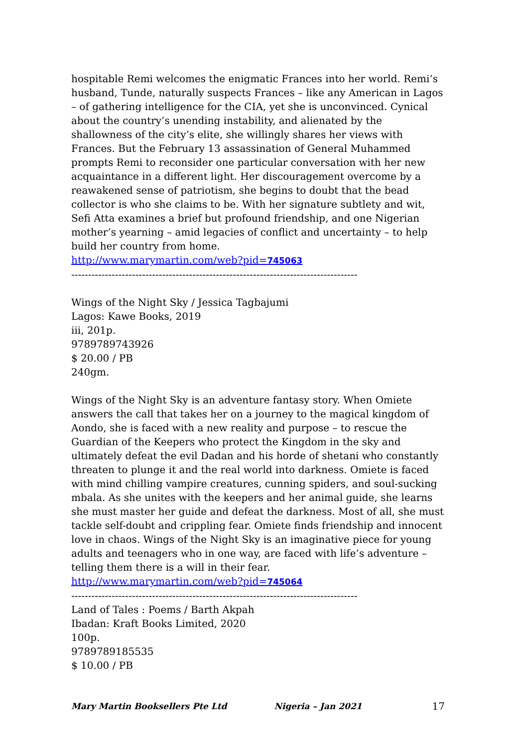hospitable Remi welcomes the enigmatic Frances into her world. Remi’s husband, Tunde, naturally suspects Frances – like any American in Lagos – of gathering intelligence for the CIA, yet she is unconvinced. Cynical about the country’s unending instability, and alienated by the shallowness of the city’s elite, she willingly shares her views with Frances. But the February 13 assassination of General Muhammed prompts Remi to reconsider one particular conversation with her new acquaintance in a different light. Her discouragement overcome by a reawakened sense of patriotism, she begins to doubt that the bead collector is who she claims to be. With her signature subtlety and wit, Sefi Atta examines a brief but profound friendship, and one Nigerian mother’s yearning – amid legacies of conflict and uncertainty – to help build her country from home.
http://www.marymartin.com/web?pid=745063
-------------------------------------------------------------------------------------
Wings of the Night Sky / Jessica Tagbajumi
Lagos: Kawe Books, 2019
iii, 201p.
9789789743926
$ 20.00 / PB
240gm.
Wings of the Night Sky is an adventure fantasy story. When Omiete answers the call that takes her on a journey to the magical kingdom of Aondo, she is faced with a new reality and purpose – to rescue the Guardian of the Keepers who protect the Kingdom in the sky and ultimately defeat the evil Dadan and his horde of shetani who constantly threaten to plunge it and the real world into darkness. Omiete is faced with mind chilling vampire creatures, cunning spiders, and soul-sucking mbala. As she unites with the keepers and her animal guide, she learns she must master her guide and defeat the darkness. Most of all, she must tackle self-doubt and crippling fear. Omiete finds friendship and innocent love in chaos. Wings of the Night Sky is an imaginative piece for young adults and teenagers who in one way, are faced with life’s adventure – telling them there is a will in their fear.
http://www.marymartin.com/web?pid=745064
-------------------------------------------------------------------------------------
Land of Tales : Poems / Barth Akpah
Ibadan: Kraft Books Limited, 2020
100p.
9789789185535
$ 10.00 / PB
Mary Martin Booksellers Pte Ltd Nigeria – Jan 2021 17